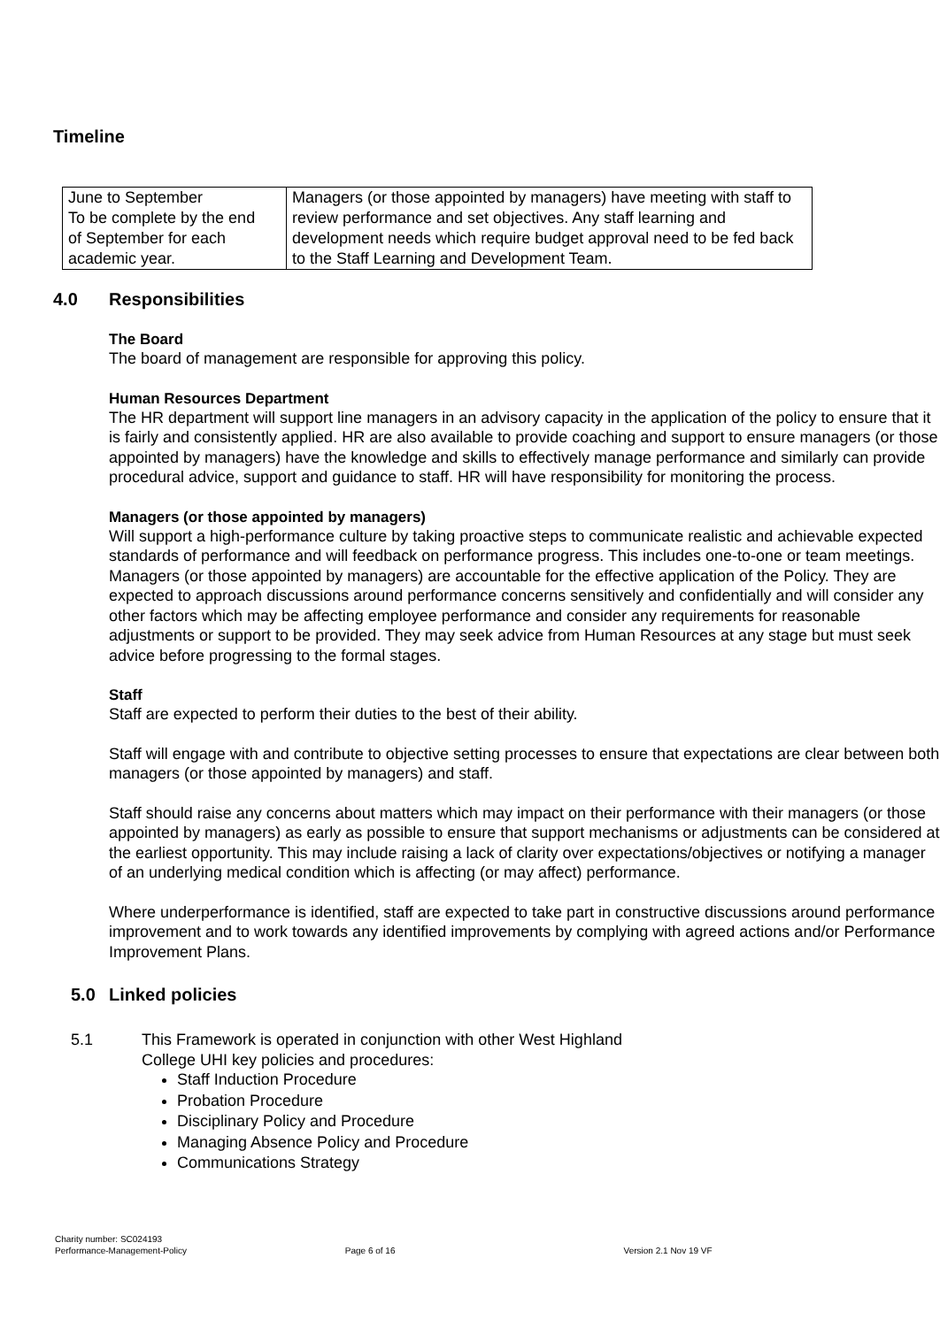Timeline
| June to September To be complete by the end of September for each academic year. | Managers (or those appointed by managers) have meeting with staff to review performance and set objectives. Any staff learning and development needs which require budget approval need to be fed back to the Staff Learning and Development Team. |
4.0 Responsibilities
The Board
The board of management are responsible for approving this policy.
Human Resources Department
The HR department will support line managers in an advisory capacity in the application of the policy to ensure that it is fairly and consistently applied. HR are also available to provide coaching and support to ensure managers (or those appointed by managers) have the knowledge and skills to effectively manage performance and similarly can provide procedural advice, support and guidance to staff. HR will have responsibility for monitoring the process.
Managers (or those appointed by managers)
Will support a high-performance culture by taking proactive steps to communicate realistic and achievable expected standards of performance and will feedback on performance progress. This includes one-to-one or team meetings. Managers (or those appointed by managers) are accountable for the effective application of the Policy. They are expected to approach discussions around performance concerns sensitively and confidentially and will consider any other factors which may be affecting employee performance and consider any requirements for reasonable adjustments or support to be provided. They may seek advice from Human Resources at any stage but must seek advice before progressing to the formal stages.
Staff
Staff are expected to perform their duties to the best of their ability.
Staff will engage with and contribute to objective setting processes to ensure that expectations are clear between both managers (or those appointed by managers) and staff.
Staff should raise any concerns about matters which may impact on their performance with their managers (or those appointed by managers) as early as possible to ensure that support mechanisms or adjustments can be considered at the earliest opportunity. This may include raising a lack of clarity over expectations/objectives or notifying a manager of an underlying medical condition which is affecting (or may affect) performance.
Where underperformance is identified, staff are expected to take part in constructive discussions around performance improvement and to work towards any identified improvements by complying with agreed actions and/or Performance Improvement Plans.
5.0 Linked policies
5.1 This Framework is operated in conjunction with other West Highland
College UHI key policies and procedures:
Staff Induction Procedure
Probation Procedure
Disciplinary Policy and Procedure
Managing Absence Policy and Procedure
Communications Strategy
Charity number: SC024193
Performance-Management-Policy Page 6 of 16 Version 2.1 Nov 19 VF